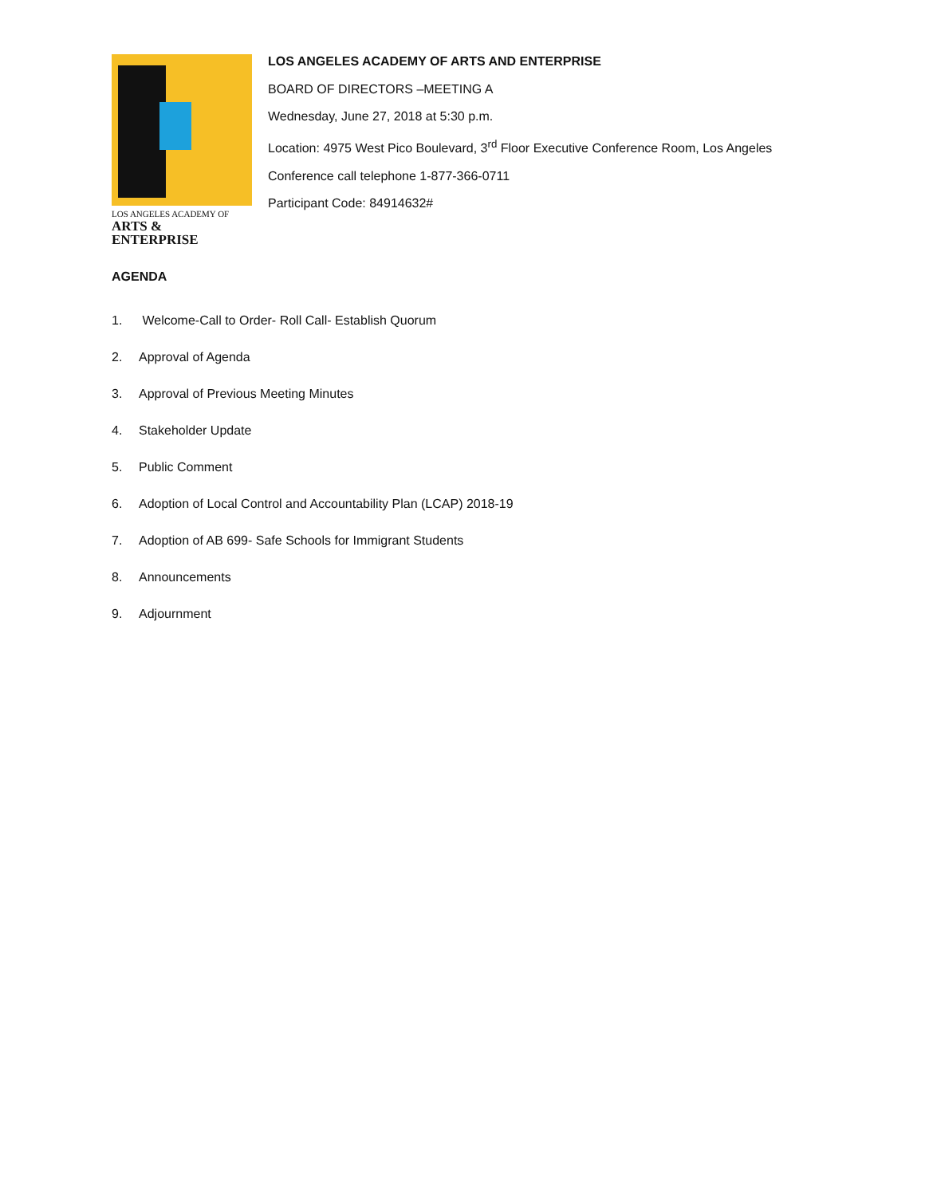LOS ANGELES ACADEMY OF
ARTS & ENTERPRISE
LOS ANGELES ACADEMY OF ARTS AND ENTERPRISE
BOARD OF DIRECTORS –MEETING A
Wednesday, June 27, 2018 at 5:30 p.m.
Location: 4975 West Pico Boulevard, 3<sup>rd</sup> Floor Executive Conference Room, Los Angeles
Conference call telephone 1-877-366-0711
Participant Code: 84914632#
AGENDA
1. Welcome-Call to Order- Roll Call- Establish Quorum
2. Approval of Agenda
3. Approval of Previous Meeting Minutes
4. Stakeholder Update
5. Public Comment
6. Adoption of Local Control and Accountability Plan (LCAP) 2018-19
7. Adoption of AB 699- Safe Schools for Immigrant Students
8. Announcements
9. Adjournment